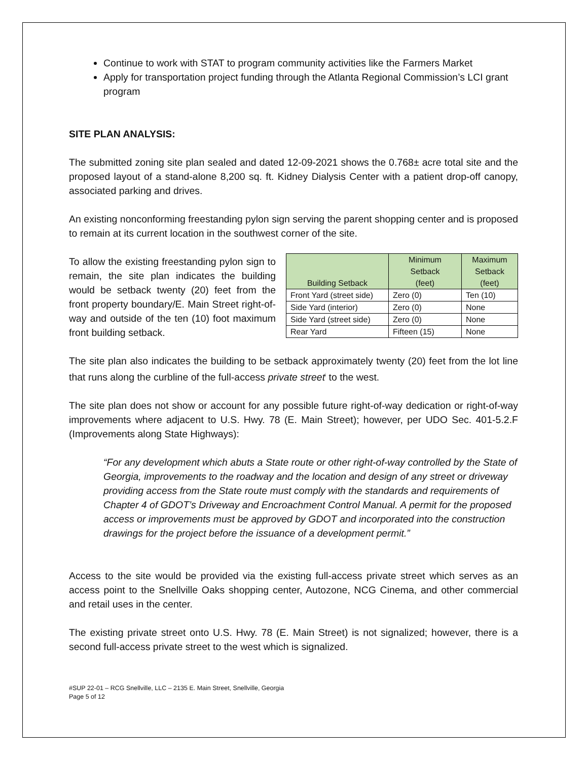Continue to work with STAT to program community activities like the Farmers Market
Apply for transportation project funding through the Atlanta Regional Commission’s LCI grant program
SITE PLAN ANALYSIS:
The submitted zoning site plan sealed and dated 12-09-2021 shows the 0.768± acre total site and the proposed layout of a stand-alone 8,200 sq. ft. Kidney Dialysis Center with a patient drop-off canopy, associated parking and drives.
An existing nonconforming freestanding pylon sign serving the parent shopping center and is proposed to remain at its current location in the southwest corner of the site.
To allow the existing freestanding pylon sign to remain, the site plan indicates the building would be setback twenty (20) feet from the front property boundary/E. Main Street right-of-way and outside of the ten (10) foot maximum front building setback.
| Building Setback | Minimum Setback (feet) | Maximum Setback (feet) |
| --- | --- | --- |
| Front Yard (street side) | Zero (0) | Ten (10) |
| Side Yard (interior) | Zero (0) | None |
| Side Yard (street side) | Zero (0) | None |
| Rear Yard | Fifteen (15) | None |
The site plan also indicates the building to be setback approximately twenty (20) feet from the lot line that runs along the curbline of the full-access private street<sup>i</sup> to the west.
The site plan does not show or account for any possible future right-of-way dedication or right-of-way improvements where adjacent to U.S. Hwy. 78 (E. Main Street); however, per UDO Sec. 401-5.2.F (Improvements along State Highways):
“For any development which abuts a State route or other right-of-way controlled by the State of Georgia, improvements to the roadway and the location and design of any street or driveway providing access from the State route must comply with the standards and requirements of Chapter 4 of GDOT’s Driveway and Encroachment Control Manual. A permit for the proposed access or improvements must be approved by GDOT and incorporated into the construction drawings for the project before the issuance of a development permit.”
Access to the site would be provided via the existing full-access private street which serves as an access point to the Snellville Oaks shopping center, Autozone, NCG Cinema, and other commercial and retail uses in the center.
The existing private street onto U.S. Hwy. 78 (E. Main Street) is not signalized; however, there is a second full-access private street to the west which is signalized.
#SUP 22-01 – RCG Snellville, LLC – 2135 E. Main Street, Snellville, Georgia
Page 5 of 12